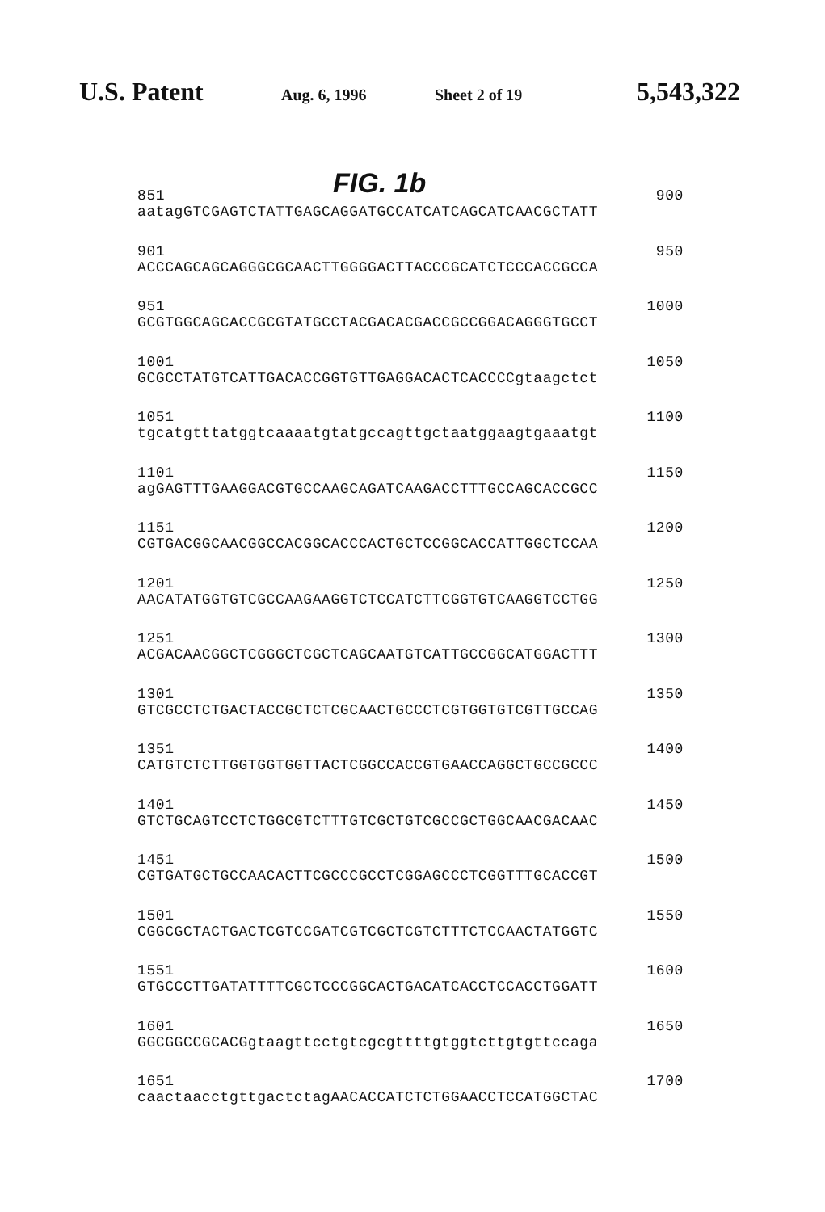U.S. Patent Aug. 6, 1996 Sheet 2 of 19 5,543,322
FIG. 1b
851 900
aatagGTCGAGTCTATTGAGCAGGATGCCATCATCAGCATCAACGCTATT
901 950
ACCCAGCAGCAGGGCGCAACTTGGGGACTTACCCGCATCTCCCACCGCCA
951 1000
GCGTGGCAGCACCGCGTATGCCTACGACACGACCGCCGGACAGGGTGCCT
1001 1050
GCGCCTATGTCATTGACACCGGTGTTGAGGACACTCACCCCgtaagctct
1051 1100
tgcatgtttatggtcaaaatgtatgccagttgctaatggaagtgaaatgt
1101 1150
agGAGTTTGAAGGACGTGCCAAGCAGATCAAGACCTTTGCCAGCACCGCC
1151 1200
CGTGACGGCAACGGCCACGGCACCCACTGCTCCGGCACCATTGGCTCCAA
1201 1250
AACATATGGTGTCGCCAAGAAGGTCTCCATCTTCGGTGTCAAGGTCCTGG
1251 1300
ACGACAACGGCTCGGGCTCGCTCAGCAATGTCATTGCCGGCATGGACTTT
1301 1350
GTCGCCTCTGACTACCGCTCTCGCAACTGCCCTCGTGGTGTCGTTGCCAG
1351 1400
CATGTCTCTTGGTGGTGGTTACTCGGCCACCGTGAACCAGGCTGCCGCCC
1401 1450
GTCTGCAGTCCTCTGGCGTCTTTGTCGCTGTCGCCGCTGGCAACGACAAC
1451 1500
CGTGATGCTGCCAACACTTCGCCCGCCTCGGAGCCCTCGGTTTGCACCGT
1501 1550
CGGCGCTACTGACTCGTCCGATCGTCGCTCGTCTTTCTCCAACTATGGTC
1551 1600
GTGCCCTTGATATTTTCGCTCCCGGCACTGACATCACCTCCACCTGGATT
1601 1650
GGCGGCCGCACGgtaagttcctgtcgcgttttgtggtcttgtgttccaga
1651 1700
caactaacctgttgactctagAACACCATCTCTGGAACCTCCATGGCTAC